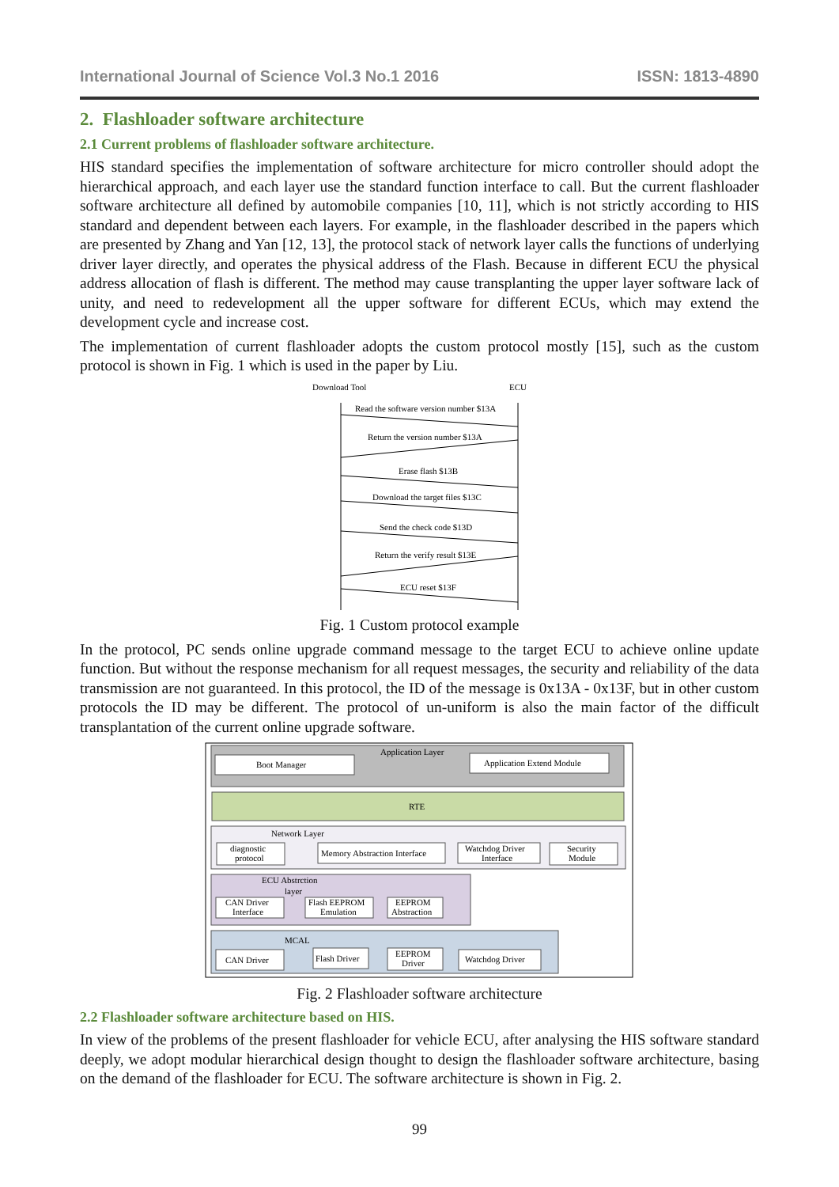International Journal of Science Vol.3 No.1 2016 ISSN: 1813-4890
2. Flashloader software architecture
2.1 Current problems of flashloader software architecture.
HIS standard specifies the implementation of software architecture for micro controller should adopt the hierarchical approach, and each layer use the standard function interface to call. But the current flashloader software architecture all defined by automobile companies [10, 11], which is not strictly according to HIS standard and dependent between each layers. For example, in the flashloader described in the papers which are presented by Zhang and Yan [12, 13], the protocol stack of network layer calls the functions of underlying driver layer directly, and operates the physical address of the Flash. Because in different ECU the physical address allocation of flash is different. The method may cause transplanting the upper layer software lack of unity, and need to redevelopment all the upper software for different ECUs, which may extend the development cycle and increase cost.
The implementation of current flashloader adopts the custom protocol mostly [15], such as the custom protocol is shown in Fig. 1 which is used in the paper by Liu.
Download Tool
ECU
Read the software version number $13A
Return the version number $13A
Erase flash $13B
Download the target files $13C
Send the check code $13D
Return the verify result $13E
ECU reset $13F
Fig. 1 Custom protocol example
In the protocol, PC sends online upgrade command message to the target ECU to achieve online update function. But without the response mechanism for all request messages, the security and reliability of the data transmission are not guaranteed. In this protocol, the ID of the message is 0x13A - 0x13F, but in other custom protocols the ID may be different. The protocol of un-uniform is also the main factor of the difficult transplantation of the current online upgrade software.
Application Layer
Boot Manager
Application Extend Module
RTE
Network Layer
diagnostic
protocol
Memory Abstraction Interface
Watchdog Driver
Interface
Security
Module
ECU Abstrction
layer
CAN Driver
Interface
Flash EEPROM
Emulation
EEPROM
Abstraction
MCAL
CAN Driver
Flash Driver
EEPROM
Driver
Watchdog Driver
Fig. 2 Flashloader software architecture
2.2 Flashloader software architecture based on HIS.
In view of the problems of the present flashloader for vehicle ECU, after analysing the HIS software standard deeply, we adopt modular hierarchical design thought to design the flashloader software architecture, basing on the demand of the flashloader for ECU. The software architecture is shown in Fig. 2.
99